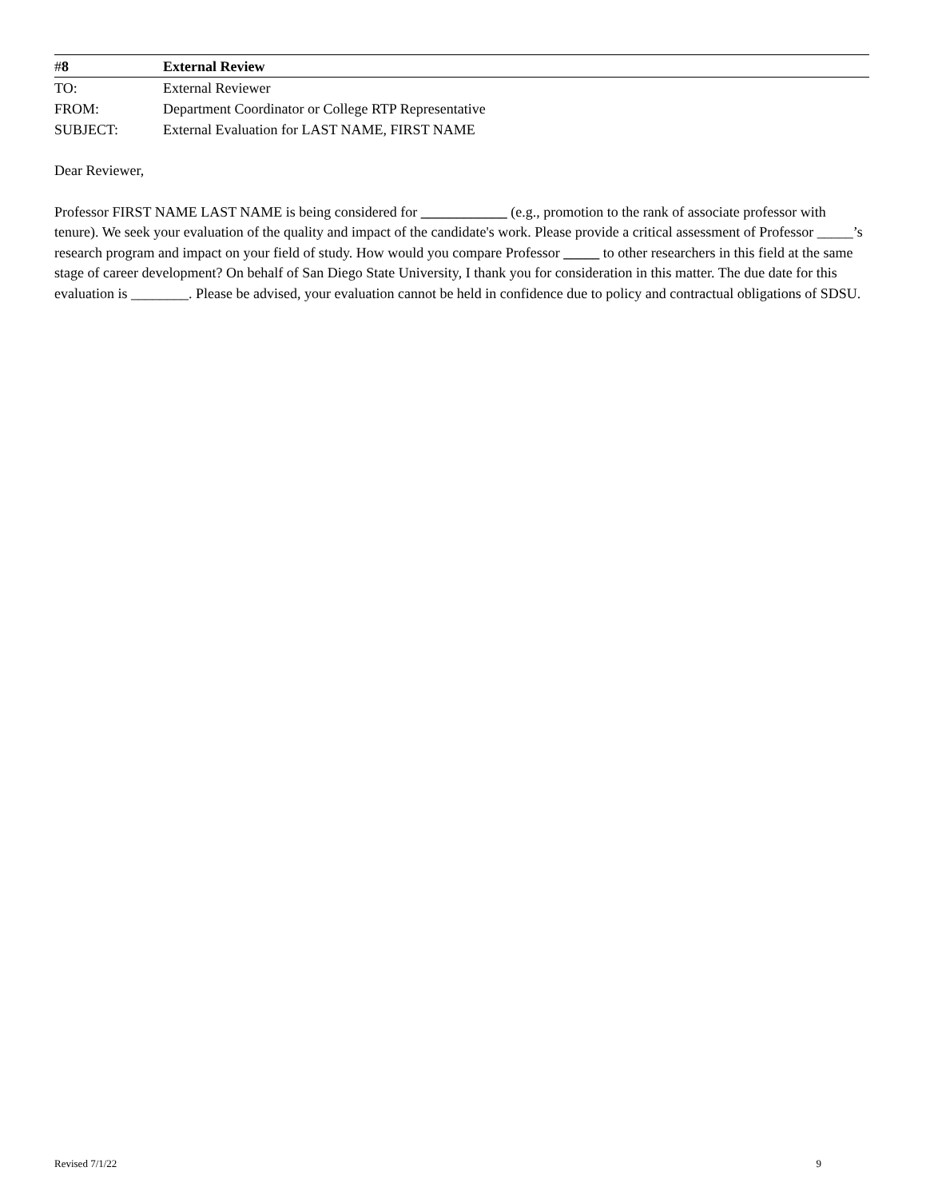#8 External Review
TO: External Reviewer
FROM: Department Coordinator or College RTP Representative
SUBJECT: External Evaluation for LAST NAME, FIRST NAME
Dear Reviewer,
Professor FIRST NAME LAST NAME is being considered for ____________ (e.g., promotion to the rank of associate professor with tenure). We seek your evaluation of the quality and impact of the candidate's work. Please provide a critical assessment of Professor _____’s research program and impact on your field of study. How would you compare Professor _____ to other researchers in this field at the same stage of career development? On behalf of San Diego State University, I thank you for consideration in this matter. The due date for this evaluation is ________. Please be advised, your evaluation cannot be held in confidence due to policy and contractual obligations of SDSU.
Revised 7/1/22 9